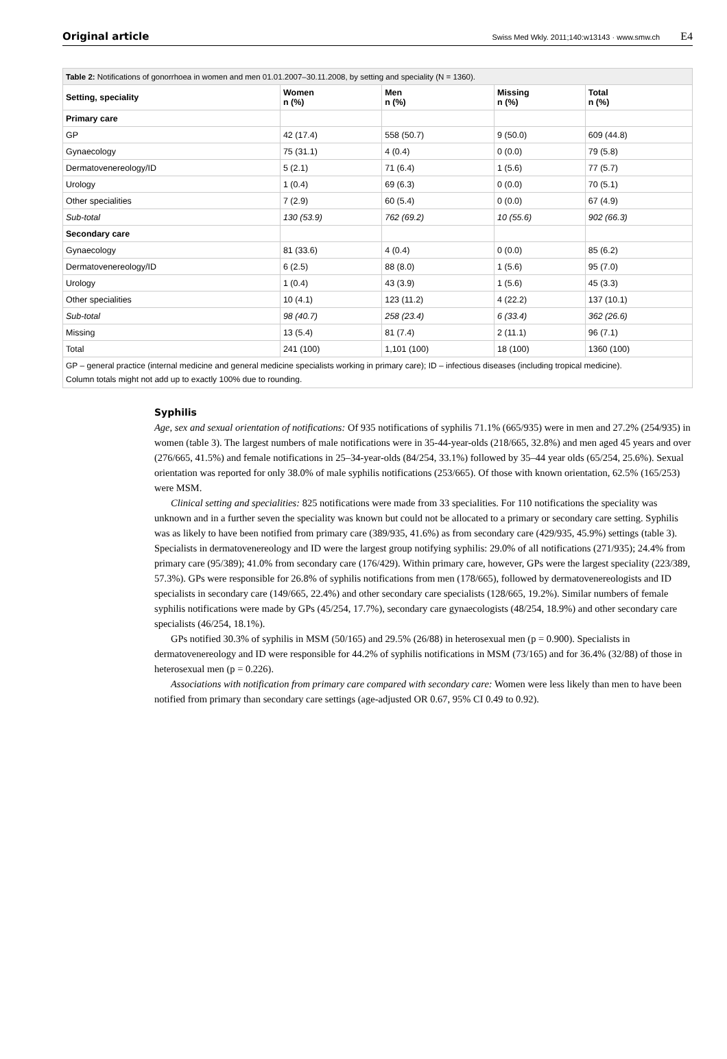Original article
Swiss Med Wkly. 2011;140:w13143 · www.smw.ch E4
| Table 2: Notifications of gonorrhoea in women and men 01.01.2007–30.11.2008, by setting and speciality (N = 1360). | | | | |
| Setting, speciality | Women n (%) | Men n (%) | Missing n (%) | Total n (%) |
| Primary care | | | | |
| GP | 42 (17.4) | 558 (50.7) | 9 (50.0) | 609 (44.8) |
| Gynaecology | 75 (31.1) | 4 (0.4) | 0 (0.0) | 79 (5.8) |
| Dermatovenereology/ID | 5 (2.1) | 71 (6.4) | 1 (5.6) | 77 (5.7) |
| Urology | 1 (0.4) | 69 (6.3) | 0 (0.0) | 70 (5.1) |
| Other specialities | 7 (2.9) | 60 (5.4) | 0 (0.0) | 67 (4.9) |
| Sub-total | 130 (53.9) | 762 (69.2) | 10 (55.6) | 902 (66.3) |
| Secondary care | | | | |
| Gynaecology | 81 (33.6) | 4 (0.4) | 0 (0.0) | 85 (6.2) |
| Dermatovenereology/ID | 6 (2.5) | 88 (8.0) | 1 (5.6) | 95 (7.0) |
| Urology | 1 (0.4) | 43 (3.9) | 1 (5.6) | 45 (3.3) |
| Other specialities | 10 (4.1) | 123 (11.2) | 4 (22.2) | 137 (10.1) |
| Sub-total | 98 (40.7) | 258 (23.4) | 6 (33.4) | 362 (26.6) |
| Missing | 13 (5.4) | 81 (7.4) | 2 (11.1) | 96 (7.1) |
| Total | 241 (100) | 1,101 (100) | 18 (100) | 1360 (100) |
GP – general practice (internal medicine and general medicine specialists working in primary care); ID – infectious diseases (including tropical medicine).
Column totals might not add up to exactly 100% due to rounding.
Syphilis
Age, sex and sexual orientation of notifications: Of 935 notifications of syphilis 71.1% (665/935) were in men and 27.2% (254/935) in women (table 3). The largest numbers of male notifications were in 35-44-year-olds (218/665, 32.8%) and men aged 45 years and over (276/665, 41.5%) and female notifications in 25–34-year-olds (84/254, 33.1%) followed by 35–44 year olds (65/254, 25.6%). Sexual orientation was reported for only 38.0% of male syphilis notifications (253/665). Of those with known orientation, 62.5% (165/253) were MSM.
Clinical setting and specialities: 825 notifications were made from 33 specialities. For 110 notifications the speciality was unknown and in a further seven the speciality was known but could not be allocated to a primary or secondary care setting. Syphilis was as likely to have been notified from primary care (389/935, 41.6%) as from secondary care (429/935, 45.9%) settings (table 3). Specialists in dermatovenereology and ID were the largest group notifying syphilis: 29.0% of all notifications (271/935); 24.4% from primary care (95/389); 41.0% from secondary care (176/429). Within primary care, however, GPs were the largest speciality (223/389, 57.3%). GPs were responsible for 26.8% of syphilis notifications from men (178/665), followed by dermatovenereologists and ID specialists in secondary care (149/665, 22.4%) and other secondary care specialists (128/665, 19.2%). Similar numbers of female syphilis notifications were made by GPs (45/254, 17.7%), secondary care gynaecologists (48/254, 18.9%) and other secondary care specialists (46/254, 18.1%).
GPs notified 30.3% of syphilis in MSM (50/165) and 29.5% (26/88) in heterosexual men (p = 0.900). Specialists in dermatovenereology and ID were responsible for 44.2% of syphilis notifications in MSM (73/165) and for 36.4% (32/88) of those in heterosexual men (p = 0.226).
Associations with notification from primary care compared with secondary care: Women were less likely than men to have been notified from primary than secondary care settings (age-adjusted OR 0.67, 95% CI 0.49 to 0.92).